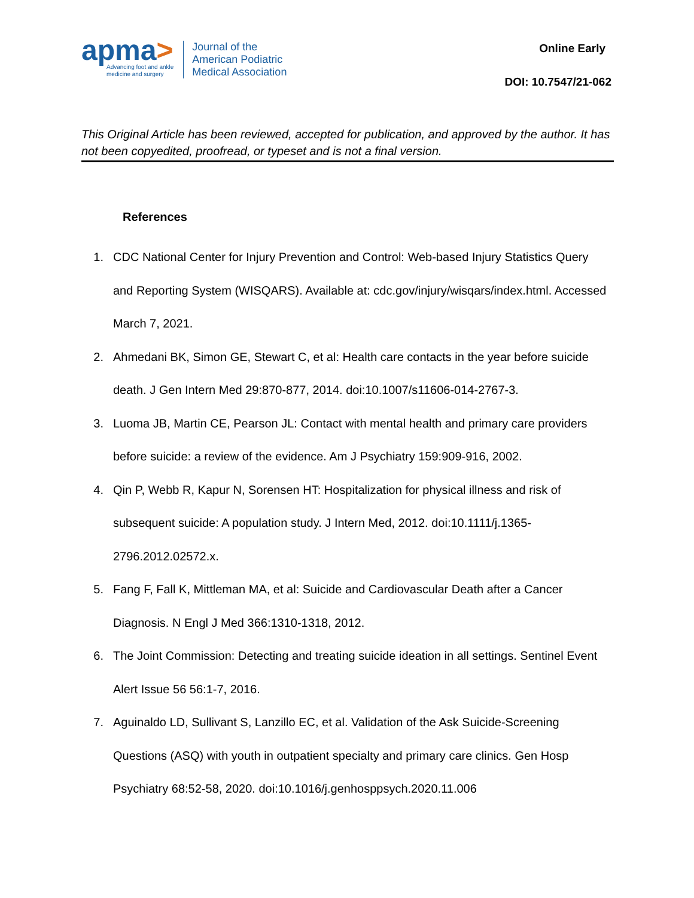apma>
Advancing foot and ankle
medicine and surgery
Journal of the
American Podiatric
Medical Association
Online Early
DOI: 10.7547/21-062
This Original Article has been reviewed, accepted for publication, and approved by the author. It has not been copyedited, proofread, or typeset and is not a final version.
References
1. CDC National Center for Injury Prevention and Control: Web-based Injury Statistics Query and Reporting System (WISQARS). Available at: cdc.gov/injury/wisqars/index.html. Accessed March 7, 2021.
2. Ahmedani BK, Simon GE, Stewart C, et al: Health care contacts in the year before suicide death. J Gen Intern Med 29:870-877, 2014. doi:10.1007/s11606-014-2767-3.
3. Luoma JB, Martin CE, Pearson JL: Contact with mental health and primary care providers before suicide: a review of the evidence. Am J Psychiatry 159:909-916, 2002.
4. Qin P, Webb R, Kapur N, Sorensen HT: Hospitalization for physical illness and risk of subsequent suicide: A population study. J Intern Med, 2012. doi:10.1111/j.1365-2796.2012.02572.x.
5. Fang F, Fall K, Mittleman MA, et al: Suicide and Cardiovascular Death after a Cancer Diagnosis. N Engl J Med 366:1310-1318, 2012.
6. The Joint Commission: Detecting and treating suicide ideation in all settings. Sentinel Event Alert Issue 56 56:1-7, 2016.
7. Aguinaldo LD, Sullivant S, Lanzillo EC, et al. Validation of the Ask Suicide-Screening Questions (ASQ) with youth in outpatient specialty and primary care clinics. Gen Hosp Psychiatry 68:52-58, 2020. doi:10.1016/j.genhosppsych.2020.11.006